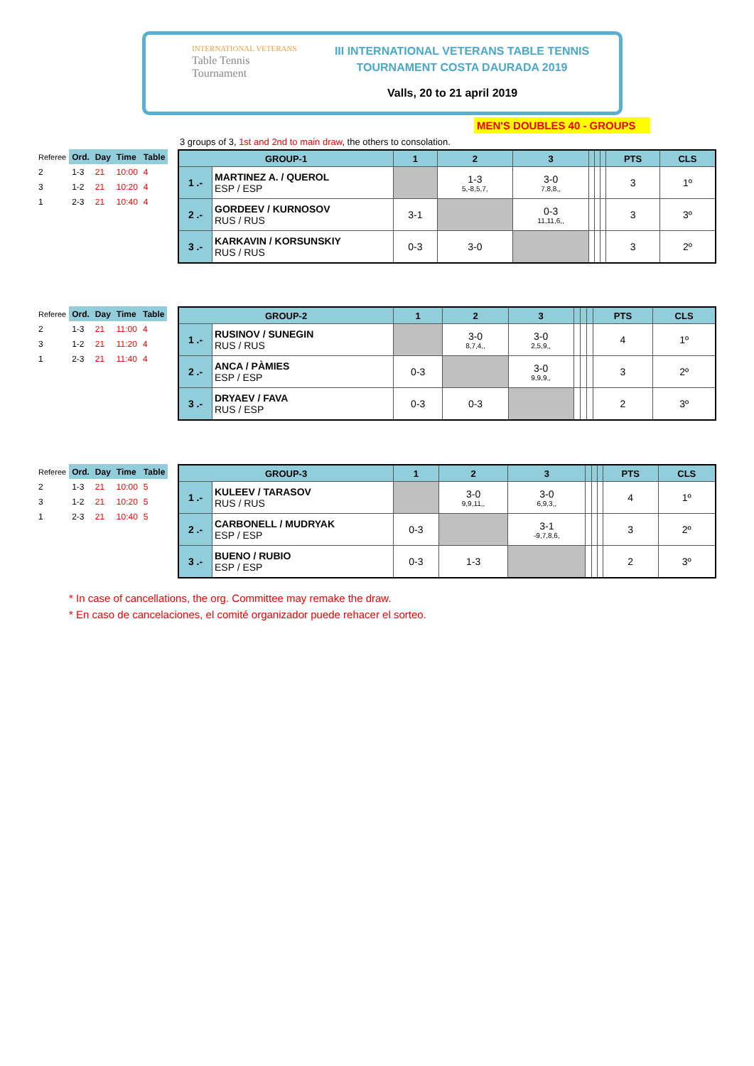INTERNATIONAL VETERANS
Table Tennis
Tournament
III INTERNATIONAL VETERANS TABLE TENNIS
TOURNAMENT COSTA DAURADA 2019
Valls, 20 to 21 april 2019
MEN'S DOUBLES 40 - GROUPS
3 groups of 3, 1st and 2nd to main draw, the others to consolation.
| Referee | Ord. | Day | Time | Table |
| 2 | 1-3 | 21 | 10:00 | 4 |
| 3 | 1-2 | 21 | 10:20 | 4 |
| 1 | 2-3 | 21 | 10:40 | 4 |
| GROUP-1 | | 1 | 2 | 3 | | | | PTS | CLS |
| 1 .- | MARTINEZ A. / QUEROL ESP / ESP | | 1-3 5,-8,5,7, | 3-0 7,8,8,, | | | | 3 | 1º |
| 2 .- | GORDEEV / KURNOSOV RUS / RUS | 3-1 | | 0-3 11,11,6,, | | | | 3 | 3º |
| 3 .- | KARKAVIN / KORSUNSKIY RUS / RUS | 0-3 | 3-0 | | | | | 3 | 2º |
| Referee | Ord. | Day | Time | Table |
| 2 | 1-3 | 21 | 11:00 | 4 |
| 3 | 1-2 | 21 | 11:20 | 4 |
| 1 | 2-3 | 21 | 11:40 | 4 |
| GROUP-2 | | 1 | 2 | 3 | | | | PTS | CLS |
| 1 .- | RUSINOV / SUNEGIN RUS / RUS | | 3-0 8,7,4,, | 3-0 2,5,9,, | | | | 4 | 1º |
| 2 .- | ANCA / PÀMIES ESP / ESP | 0-3 | | 3-0 9,9,9,, | | | | 3 | 2º |
| 3 .- | DRYAEV / FAVA RUS / ESP | 0-3 | 0-3 | | | | | 2 | 3º |
| Referee | Ord. | Day | Time | Table |
| 2 | 1-3 | 21 | 10:00 | 5 |
| 3 | 1-2 | 21 | 10:20 | 5 |
| 1 | 2-3 | 21 | 10:40 | 5 |
| GROUP-3 | | 1 | 2 | 3 | | | | PTS | CLS |
| 1 .- | KULEEV / TARASOV RUS / RUS | | 3-0 9,9,11,, | 3-0 6,9,3,, | | | | 4 | 1º |
| 2 .- | CARBONELL / MUDRYAK ESP / ESP | 0-3 | | 3-1 -9,7,8,6, | | | | 3 | 2º |
| 3 .- | BUENO / RUBIO ESP / ESP | 0-3 | 1-3 | | | | | 2 | 3º |
* In case of cancellations, the org. Committee may remake the draw.
* En caso de cancelaciones, el comité organizador puede rehacer el sorteo.